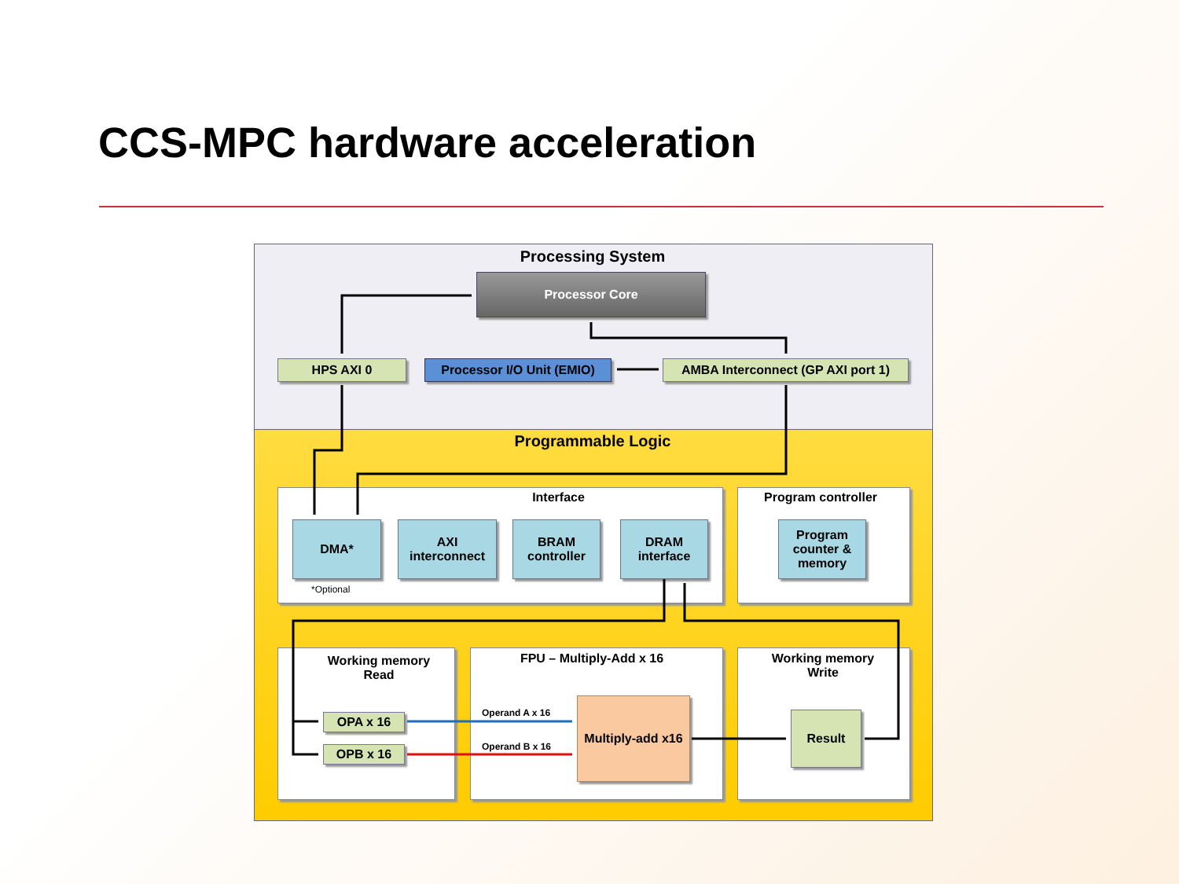CCS-MPC hardware acceleration
Processing System
Processor Core
HPS AXI 0
Processor I/O Unit (EMIO)
AMBA Interconnect (GP AXI port 1)
Programmable Logic
Interface
DMA*
AXI interconnect
BRAM controller
DRAM interface
*Optional
Program controller
Program counter & memory
Working memory
Read
OPA x 16
OPB x 16
FPU – Multiply-Add x 16
Operand A x 16
Operand B x 16
Multiply-add x16
Working memory
Write
Result